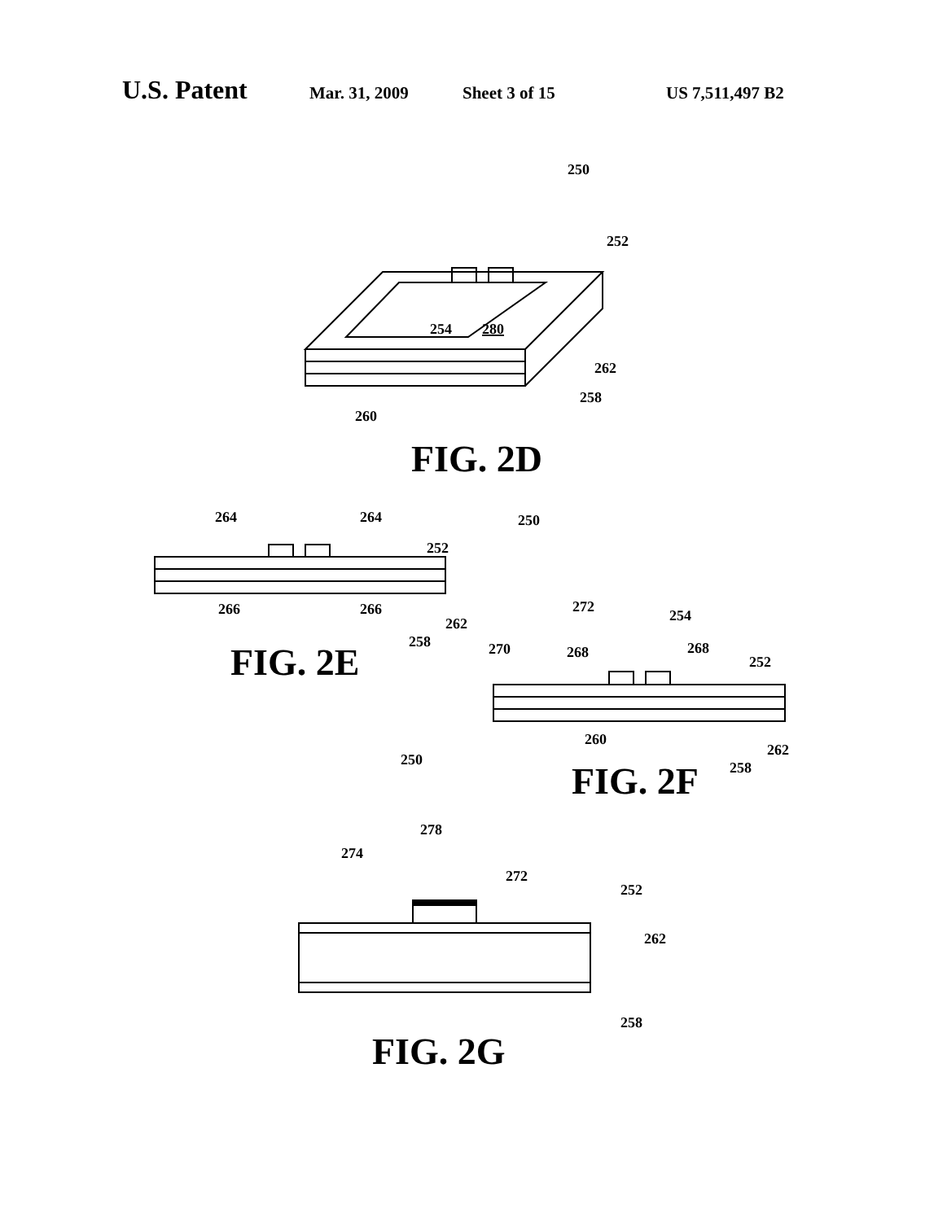U.S. Patent
Mar. 31, 2009 Sheet 3 of 15 US 7,511,497 B2
250
252
254
280
262
258
260
264
264
252
250
266
266
262
258
272
254
270
268
268
252
260
262
250
258
278
274
272
252
262
258
FIG. 2D
FIG. 2E
FIG. 2F
FIG. 2G